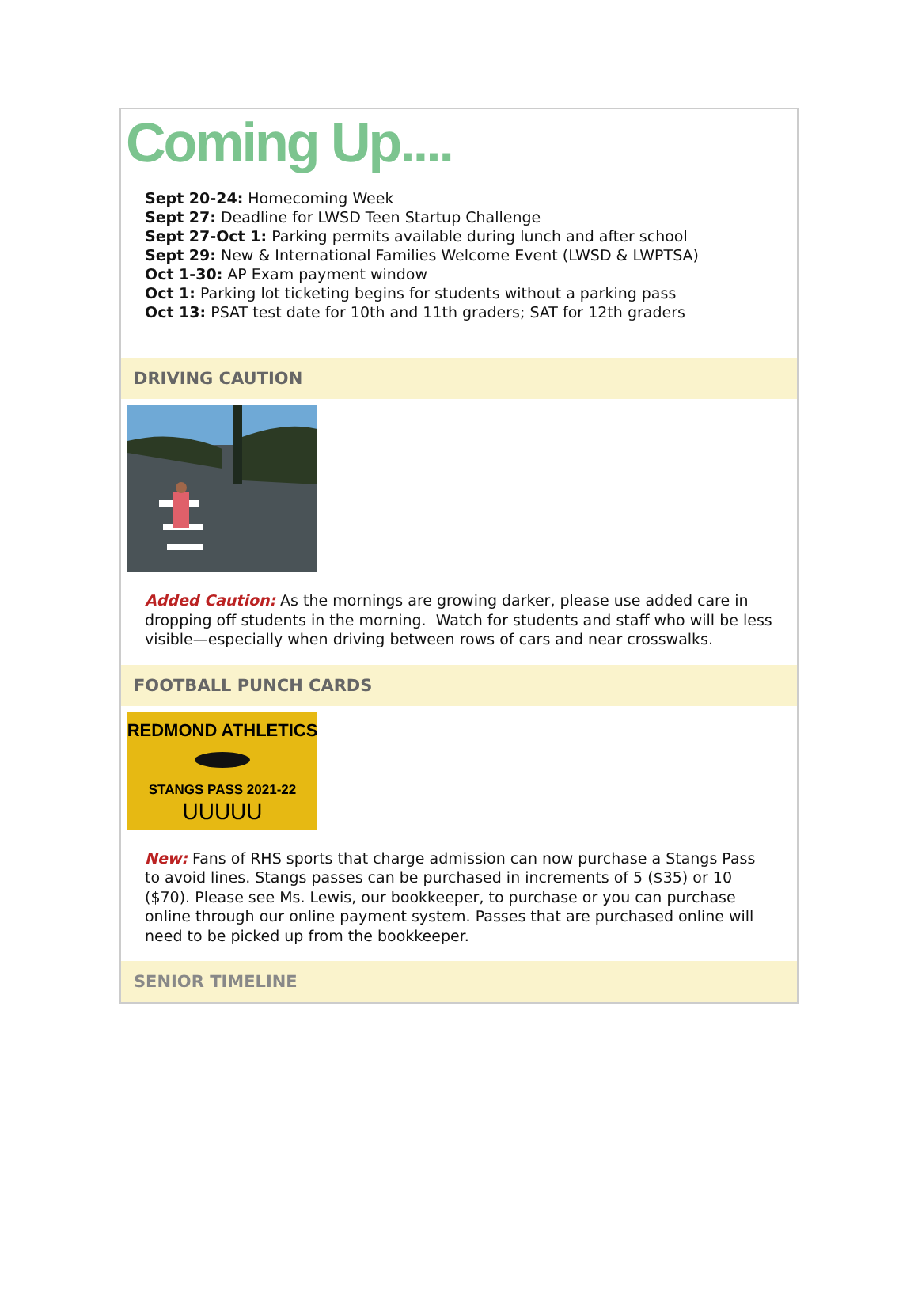Coming Up....
Sept 20-24: Homecoming Week
Sept 27: Deadline for LWSD Teen Startup Challenge
Sept 27-Oct 1: Parking permits available during lunch and after school
Sept 29: New & International Families Welcome Event (LWSD & LWPTSA)
Oct 1-30: AP Exam payment window
Oct 1: Parking lot ticketing begins for students without a parking pass
Oct 13: PSAT test date for 10th and 11th graders; SAT for 12th graders
DRIVING CAUTION
Added Caution: As the mornings are growing darker, please use added care in dropping off students in the morning. Watch for students and staff who will be less visible—especially when driving between rows of cars and near crosswalks.
FOOTBALL PUNCH CARDS
REDMOND ATHLETICS
STANGS PASS 2021-22
UUUUU
New: Fans of RHS sports that charge admission can now purchase a Stangs Pass to avoid lines. Stangs passes can be purchased in increments of 5 ($35) or 10 ($70). Please see Ms. Lewis, our bookkeeper, to purchase or you can purchase online through our online payment system. Passes that are purchased online will need to be picked up from the bookkeeper.
SENIOR TIMELINE